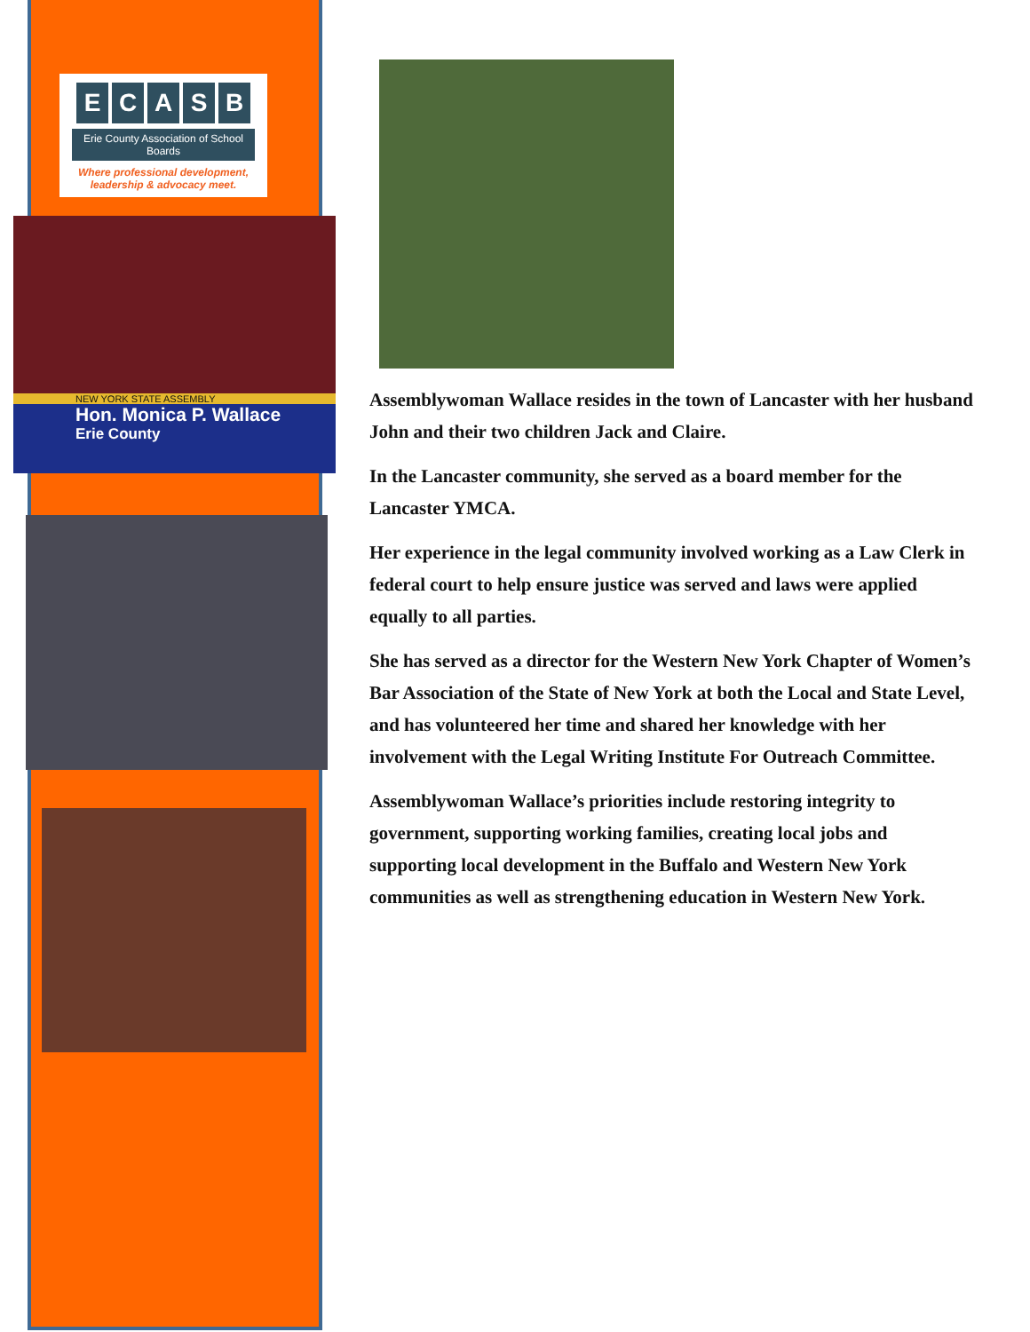ECASB
Erie County Association of School Boards
Where professional development,
leadership & advocacy meet.
NEW YORK STATE ASSEMBLY
Hon. Monica P. Wallace
Erie County
Assemblywoman Wallace resides in the town of Lancaster with her husband John and their two children Jack and Claire.
In the Lancaster community, she served as a board member for the Lancaster YMCA.
Her experience in the legal community involved working as a Law Clerk in federal court to help ensure justice was served and laws were applied equally to all parties.
She has served as a director for the Western New York Chapter of Women’s Bar Association of the State of New York at both the Local and State Level, and has volunteered her time and shared her knowledge with her involvement with the Legal Writing Institute For Outreach Committee.
Assemblywoman Wallace’s priorities include restoring integrity to government, supporting working families, creating local jobs and supporting local development in the Buffalo and Western New York communities as well as strengthening education in Western New York.